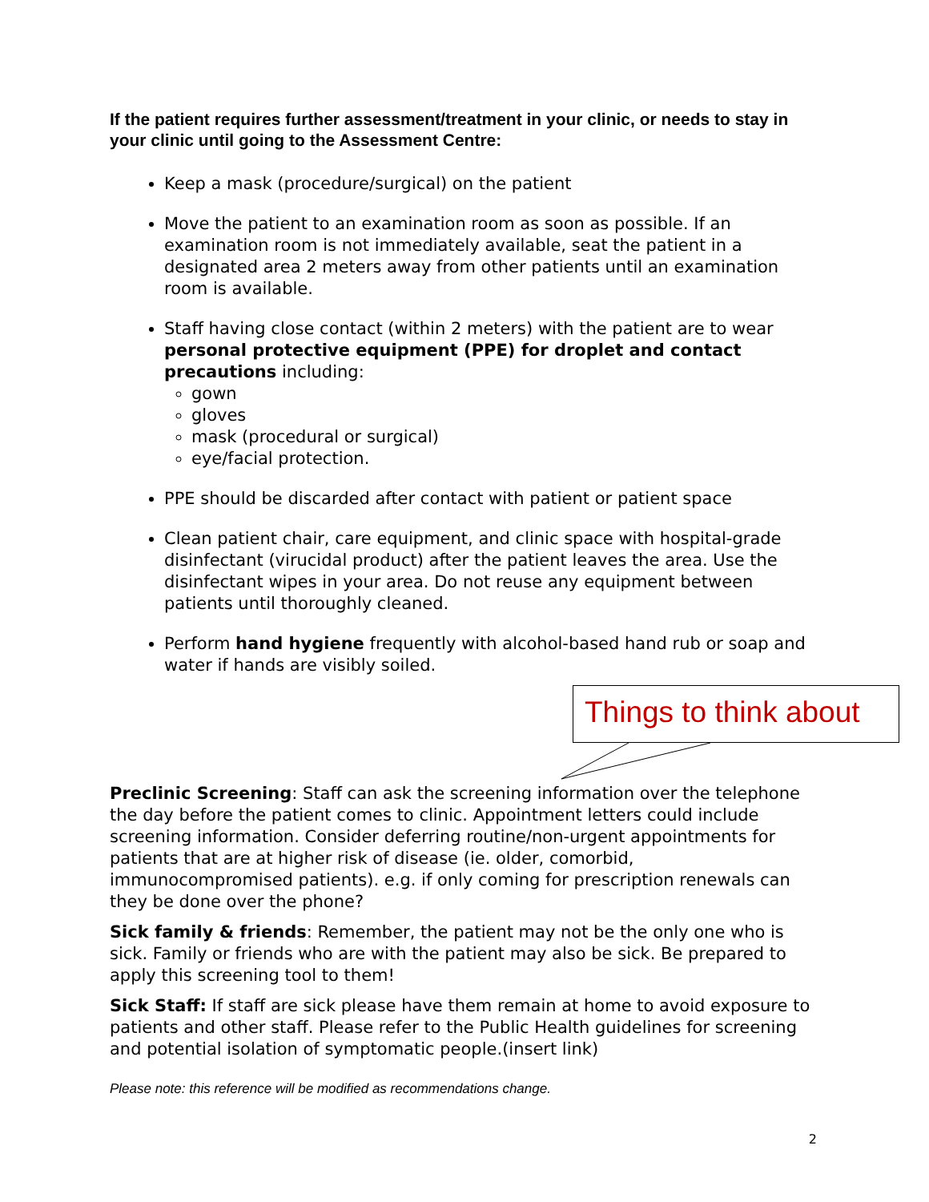If the patient requires further assessment/treatment in your clinic, or needs to stay in your clinic until going to the Assessment Centre:
Keep a mask (procedure/surgical) on the patient
Move the patient to an examination room as soon as possible. If an examination room is not immediately available, seat the patient in a designated area 2 meters away from other patients until an examination room is available.
Staff having close contact (within 2 meters) with the patient are to wear personal protective equipment (PPE) for droplet and contact precautions including:
gown
gloves
mask (procedural or surgical)
eye/facial protection.
PPE should be discarded after contact with patient or patient space
Clean patient chair, care equipment, and clinic space with hospital-grade disinfectant (virucidal product) after the patient leaves the area. Use the disinfectant wipes in your area. Do not reuse any equipment between patients until thoroughly cleaned.
Perform hand hygiene frequently with alcohol-based hand rub or soap and water if hands are visibly soiled.
Things to think about
Preclinic Screening: Staff can ask the screening information over the telephone the day before the patient comes to clinic. Appointment letters could include screening information. Consider deferring routine/non-urgent appointments for patients that are at higher risk of disease (ie. older, comorbid, immunocompromised patients). e.g. if only coming for prescription renewals can they be done over the phone?
Sick family & friends: Remember, the patient may not be the only one who is sick. Family or friends who are with the patient may also be sick. Be prepared to apply this screening tool to them!
Sick Staff: If staff are sick please have them remain at home to avoid exposure to patients and other staff. Please refer to the Public Health guidelines for screening and potential isolation of symptomatic people.(insert link)
Please note: this reference will be modified as recommendations change.
2